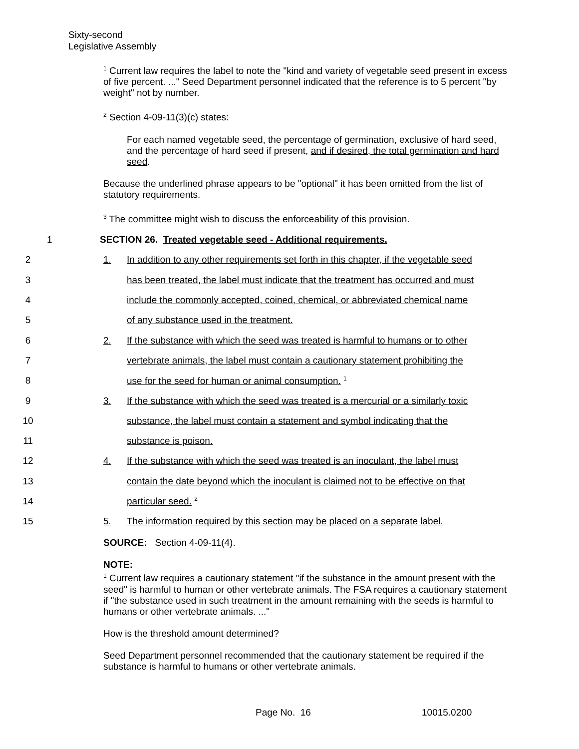Sixty-second
Legislative Assembly
<sup>1</sup> Current law requires the label to note the "kind and variety of vegetable seed present in excess of five percent. ..." Seed Department personnel indicated that the reference is to 5 percent "by weight" not by number.
<sup>2</sup> Section 4-09-11(3)(c) states:
For each named vegetable seed, the percentage of germination, exclusive of hard seed, and the percentage of hard seed if present, and if desired, the total germination and hard seed.
Because the underlined phrase appears to be "optional" it has been omitted from the list of statutory requirements.
<sup>3</sup> The committee might wish to discuss the enforceability of this provision.
1 SECTION 26. Treated vegetable seed - Additional requirements.
2 1. In addition to any other requirements set forth in this chapter, if the vegetable seed
3 has been treated, the label must indicate that the treatment has occurred and must
4 include the commonly accepted, coined, chemical, or abbreviated chemical name
5 of any substance used in the treatment.
6 2. If the substance with which the seed was treated is harmful to humans or to other
7 vertebrate animals, the label must contain a cautionary statement prohibiting the
8 use for the seed for human or animal consumption. <sup>1</sup>
9 3. If the substance with which the seed was treated is a mercurial or a similarly toxic
10 substance, the label must contain a statement and symbol indicating that the
11 substance is poison.
12 4. If the substance with which the seed was treated is an inoculant, the label must
13 contain the date beyond which the inoculant is claimed not to be effective on that
14 particular seed. <sup>2</sup>
15 5. The information required by this section may be placed on a separate label.
SOURCE: Section 4-09-11(4).
NOTE:
<sup>1</sup> Current law requires a cautionary statement "if the substance in the amount present with the seed" is harmful to human or other vertebrate animals. The FSA requires a cautionary statement if "the substance used in such treatment in the amount remaining with the seeds is harmful to humans or other vertebrate animals. ..."
How is the threshold amount determined?
Seed Department personnel recommended that the cautionary statement be required if the substance is harmful to humans or other vertebrate animals.
Page No. 16 10015.0200